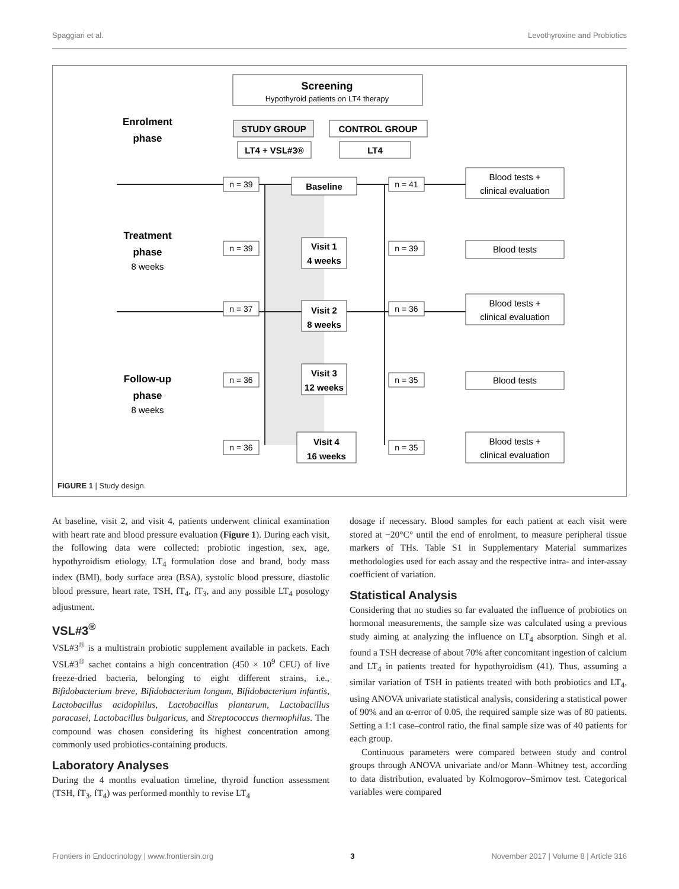Spaggiari et al. Levothyroxine and Probiotics
Screening
Hypothyroid patients on LT4 therapy
Enrolment
phase
STUDY GROUP
CONTROL GROUP
LT4 + VSL#3®
LT4
n = 39
n = 41
n = 39
n = 39
n = 37
n = 36
n = 36
n = 35
n = 36
n = 35
Baseline
Visit 1
4 weeks
Visit 2
8 weeks
Visit 3
12 weeks
Visit 4
16 weeks
Blood tests +
clinical evaluation
Blood tests
Blood tests +
clinical evaluation
Blood tests
Blood tests +
clinical evaluation
Treatment
phase
Follow-up
phase
8 weeks
8 weeks
FIGURE 1 | Study design.
At baseline, visit 2, and visit 4, patients underwent clinical examination with heart rate and blood pressure evaluation (Figure 1). During each visit, the following data were collected: probiotic ingestion, sex, age, hypothyroidism etiology, LT<sub>4</sub> formulation dose and brand, body mass index (BMI), body surface area (BSA), systolic blood pressure, diastolic blood pressure, heart rate, TSH, fT<sub>4</sub>, fT<sub>3</sub>, and any possible LT<sub>4</sub> posology adjustment.
VSL#3<sup>®</sup>
VSL#3<sup>®</sup> is a multistrain probiotic supplement available in packets. Each VSL#3<sup>®</sup> sachet contains a high concentration (450 × 10<sup>9</sup> CFU) of live freeze-dried bacteria, belonging to eight different strains, i.e., Bifidobacterium breve, Bifidobacterium longum, Bifidobacterium infantis, Lactobacillus acidophilus, Lactobacillus plantarum, Lactobacillus paracasei, Lactobacillus bulgaricus, and Streptococcus thermophilus. The compound was chosen considering its highest concentration among commonly used probiotics-containing products.
Laboratory Analyses
During the 4 months evaluation timeline, thyroid function assessment (TSH, fT<sub>3</sub>, fT<sub>4</sub>) was performed monthly to revise LT<sub>4</sub>
dosage if necessary. Blood samples for each patient at each visit were stored at −20°C° until the end of enrolment, to measure peripheral tissue markers of THs. Table S1 in Supplementary Material summarizes methodologies used for each assay and the respective intra- and inter-assay coefficient of variation.
Statistical Analysis
Considering that no studies so far evaluated the influence of probiotics on hormonal measurements, the sample size was calculated using a previous study aiming at analyzing the influence on LT<sub>4</sub> absorption. Singh et al. found a TSH decrease of about 70% after concomitant ingestion of calcium and LT<sub>4</sub> in patients treated for hypothyroidism (41). Thus, assuming a similar variation of TSH in patients treated with both probiotics and LT<sub>4</sub>, using ANOVA univariate statistical analysis, considering a statistical power of 90% and an α-error of 0.05, the required sample size was of 80 patients. Setting a 1:1 case–control ratio, the final sample size was of 40 patients for each group.
Continuous parameters were compared between study and control groups through ANOVA univariate and/or Mann–Whitney test, according to data distribution, evaluated by Kolmogorov–Smirnov test. Categorical variables were compared
Frontiers in Endocrinology | www.frontiersin.org 3 November 2017 | Volume 8 | Article 316